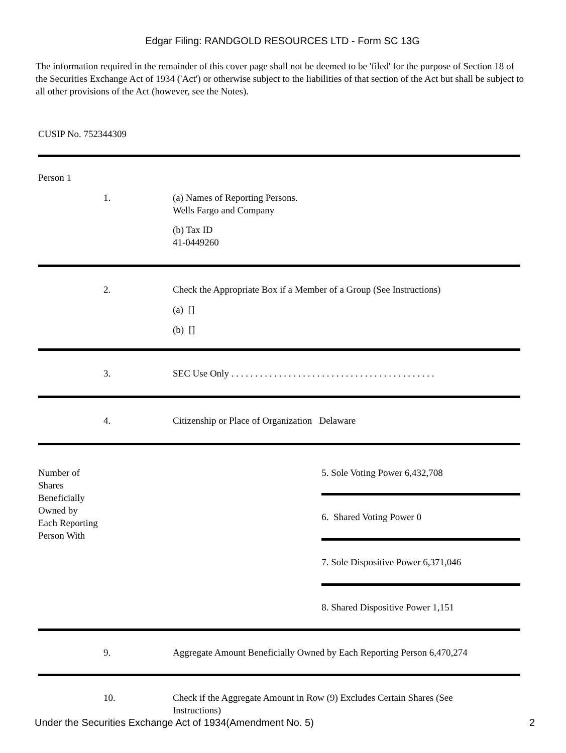Edgar Filing: RANDGOLD RESOURCES LTD - Form SC 13G
The information required in the remainder of this cover page shall not be deemed to be 'filed' for the purpose of Section 18 of the Securities Exchange Act of 1934 ('Act') or otherwise subject to the liabilities of that section of the Act but shall be subject to all other provisions of the Act (however, see the Notes).
CUSIP No. 752344309
| Person 1 | | |
| 1. | (a) Names of Reporting Persons. Wells Fargo and Company (b) Tax ID 41-0449260 | |
| 2. | Check the Appropriate Box if a Member of a Group (See Instructions) (a) [] (b) [] | |
| 3. | SEC Use Only . . . . . . . . . . . . . . . . . . . . . . . . . . . . . . . . . . . . . . . . . . . | |
| 4. | Citizenship or Place of Organization Delaware | |
| Number of Shares Beneficially Owned by Each Reporting Person With | | 5. Sole Voting Power 6,432,708 |
| | | 6. Shared Voting Power 0 |
| | | 7. Sole Dispositive Power 6,371,046 |
| | | 8. Shared Dispositive Power 1,151 |
| 9. | Aggregate Amount Beneficially Owned by Each Reporting Person 6,470,274 | |
| 10. | Check if the Aggregate Amount in Row (9) Excludes Certain Shares (See Instructions) | |
Under the Securities Exchange Act of 1934(Amendment No. 5) 2